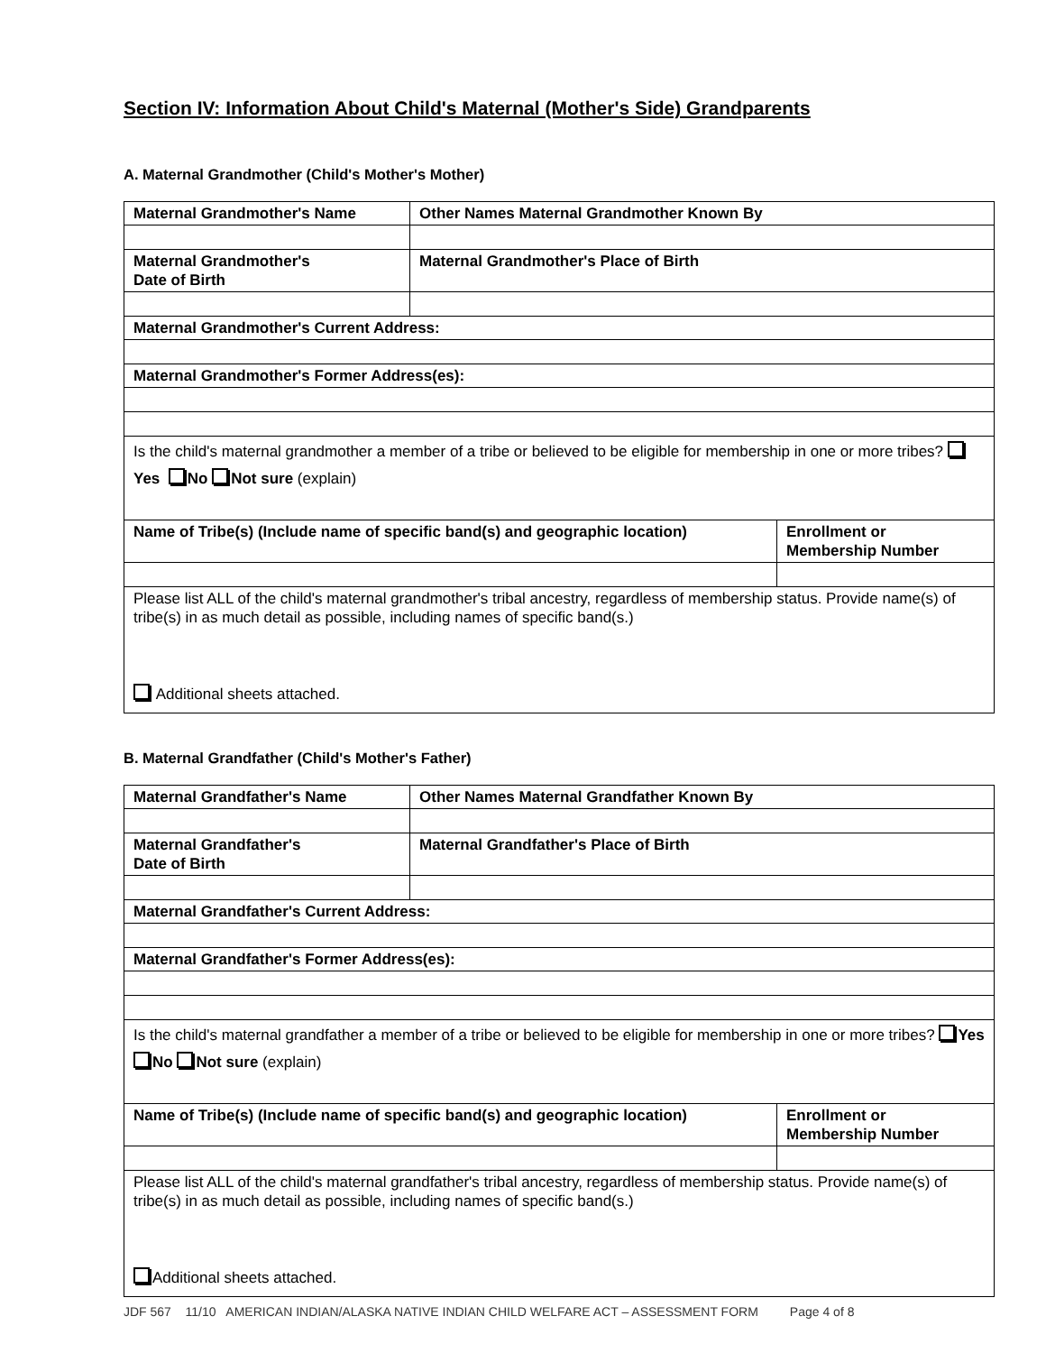Section IV: Information About Child's Maternal (Mother's Side) Grandparents
A. Maternal Grandmother (Child's Mother's Mother)
| Maternal Grandmother's Name | Other Names Maternal Grandmother Known By | |
| Maternal Grandmother's Date of Birth | Maternal Grandmother's Place of Birth | |
| Maternal Grandmother's Current Address: | | |
| Maternal Grandmother's Former Address(es): | | |
| Is the child's maternal grandmother a member of a tribe or believed to be eligible for membership in one or more tribes? Yes No Not sure (explain) | | |
| Name of Tribe(s) (Include name of specific band(s) and geographic location) | | Enrollment or Membership Number |
| Please list ALL of the child's maternal grandmother's tribal ancestry, regardless of membership status. Provide name(s) of tribe(s) in as much detail as possible, including names of specific band(s.) Additional sheets attached. | | |
B. Maternal Grandfather (Child's Mother's Father)
| Maternal Grandfather's Name | Other Names Maternal Grandfather Known By | |
| Maternal Grandfather's Date of Birth | Maternal Grandfather's Place of Birth | |
| Maternal Grandfather's Current Address: | | |
| Maternal Grandfather's Former Address(es): | | |
| Is the child's maternal grandfather a member of a tribe or believed to be eligible for membership in one or more tribes? Yes No Not sure (explain) | | |
| Name of Tribe(s) (Include name of specific band(s) and geographic location) | | Enrollment or Membership Number |
| Please list ALL of the child's maternal grandfather's tribal ancestry, regardless of membership status. Provide name(s) of tribe(s) in as much detail as possible, including names of specific band(s.) Additional sheets attached. | | |
JDF 567 11/10 AMERICAN INDIAN/ALASKA NATIVE INDIAN CHILD WELFARE ACT – ASSESSMENT FORM Page 4 of 8